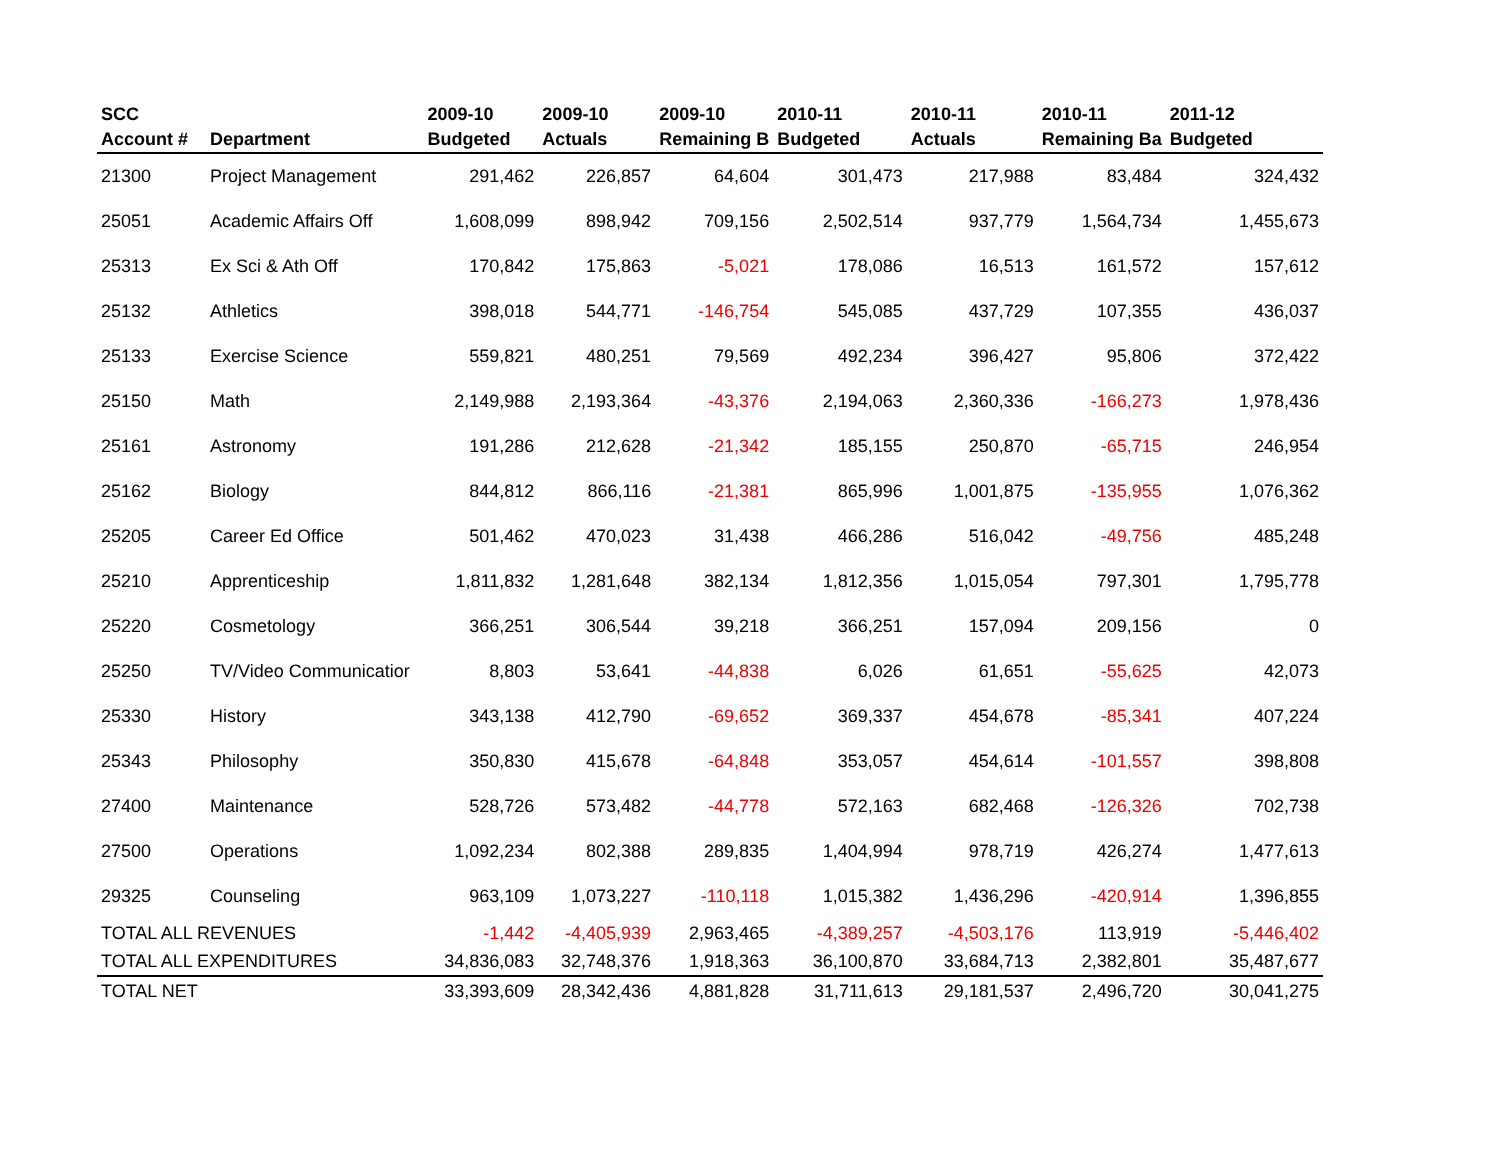| SCC | | 2009-10 | 2009-10 | 2009-10 | 2010-11 | 2010-11 | 2010-11 | 2011-12 |
| --- | --- | --- | --- | --- | --- | --- | --- | --- |
| Account # | Department | Budgeted | Actuals | Remaining B | Budgeted | Actuals | Remaining Ba | Budgeted |
| 21300 | Project Management | 291,462 | 226,857 | 64,604 | 301,473 | 217,988 | 83,484 | 324,432 |
| 25051 | Academic Affairs Off | 1,608,099 | 898,942 | 709,156 | 2,502,514 | 937,779 | 1,564,734 | 1,455,673 |
| 25313 | Ex Sci & Ath Off | 170,842 | 175,863 | -5,021 | 178,086 | 16,513 | 161,572 | 157,612 |
| 25132 | Athletics | 398,018 | 544,771 | -146,754 | 545,085 | 437,729 | 107,355 | 436,037 |
| 25133 | Exercise Science | 559,821 | 480,251 | 79,569 | 492,234 | 396,427 | 95,806 | 372,422 |
| 25150 | Math | 2,149,988 | 2,193,364 | -43,376 | 2,194,063 | 2,360,336 | -166,273 | 1,978,436 |
| 25161 | Astronomy | 191,286 | 212,628 | -21,342 | 185,155 | 250,870 | -65,715 | 246,954 |
| 25162 | Biology | 844,812 | 866,116 | -21,381 | 865,996 | 1,001,875 | -135,955 | 1,076,362 |
| 25205 | Career Ed Office | 501,462 | 470,023 | 31,438 | 466,286 | 516,042 | -49,756 | 485,248 |
| 25210 | Apprenticeship | 1,811,832 | 1,281,648 | 382,134 | 1,812,356 | 1,015,054 | 797,301 | 1,795,778 |
| 25220 | Cosmetology | 366,251 | 306,544 | 39,218 | 366,251 | 157,094 | 209,156 | 0 |
| 25250 | TV/Video Communicatior | 8,803 | 53,641 | -44,838 | 6,026 | 61,651 | -55,625 | 42,073 |
| 25330 | History | 343,138 | 412,790 | -69,652 | 369,337 | 454,678 | -85,341 | 407,224 |
| 25343 | Philosophy | 350,830 | 415,678 | -64,848 | 353,057 | 454,614 | -101,557 | 398,808 |
| 27400 | Maintenance | 528,726 | 573,482 | -44,778 | 572,163 | 682,468 | -126,326 | 702,738 |
| 27500 | Operations | 1,092,234 | 802,388 | 289,835 | 1,404,994 | 978,719 | 426,274 | 1,477,613 |
| 29325 | Counseling | 963,109 | 1,073,227 | -110,118 | 1,015,382 | 1,436,296 | -420,914 | 1,396,855 |
| TOTAL ALL REVENUES | | -1,442 | -4,405,939 | 2,963,465 | -4,389,257 | -4,503,176 | 113,919 | -5,446,402 |
| TOTAL ALL EXPENDITURES | | 34,836,083 | 32,748,376 | 1,918,363 | 36,100,870 | 33,684,713 | 2,382,801 | 35,487,677 |
| TOTAL NET | | 33,393,609 | 28,342,436 | 4,881,828 | 31,711,613 | 29,181,537 | 2,496,720 | 30,041,275 |